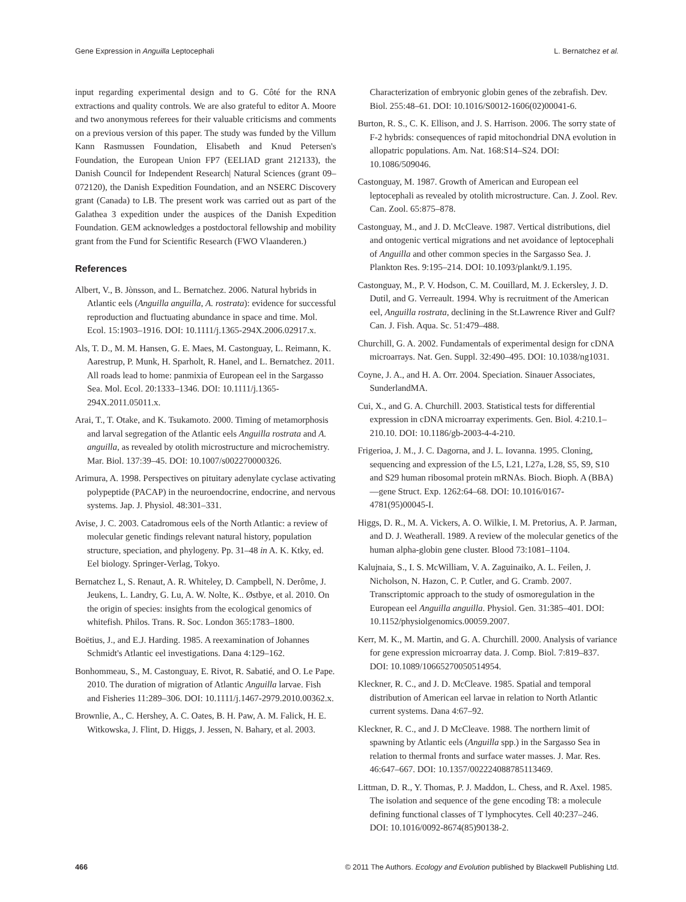Gene Expression in Anguilla Leptocephali L. Bernatchez et al.
input regarding experimental design and to G. Côté for the RNA extractions and quality controls. We are also grateful to editor A. Moore and two anonymous referees for their valuable criticisms and comments on a previous version of this paper. The study was funded by the Villum Kann Rasmussen Foundation, Elisabeth and Knud Petersen's Foundation, the European Union FP7 (EELIAD grant 212133), the Danish Council for Independent Research| Natural Sciences (grant 09–072120), the Danish Expedition Foundation, and an NSERC Discovery grant (Canada) to LB. The present work was carried out as part of the Galathea 3 expedition under the auspices of the Danish Expedition Foundation. GEM acknowledges a postdoctoral fellowship and mobility grant from the Fund for Scientific Research (FWO Vlaanderen.)
References
Albert, V., B. Jònsson, and L. Bernatchez. 2006. Natural hybrids in Atlantic eels (Anguilla anguilla, A. rostrata): evidence for successful reproduction and fluctuating abundance in space and time. Mol. Ecol. 15:1903–1916. DOI: 10.1111/j.1365-294X.2006.02917.x.
Als, T. D., M. M. Hansen, G. E. Maes, M. Castonguay, L. Reimann, K. Aarestrup, P. Munk, H. Sparholt, R. Hanel, and L. Bernatchez. 2011. All roads lead to home: panmixia of European eel in the Sargasso Sea. Mol. Ecol. 20:1333–1346. DOI: 10.1111/j.1365-294X.2011.05011.x.
Arai, T., T. Otake, and K. Tsukamoto. 2000. Timing of metamorphosis and larval segregation of the Atlantic eels Anguilla rostrata and A. anguilla, as revealed by otolith microstructure and microchemistry. Mar. Biol. 137:39–45. DOI: 10.1007/s002270000326.
Arimura, A. 1998. Perspectives on pituitary adenylate cyclase activating polypeptide (PACAP) in the neuroendocrine, endocrine, and nervous systems. Jap. J. Physiol. 48:301–331.
Avise, J. C. 2003. Catadromous eels of the North Atlantic: a review of molecular genetic findings relevant natural history, population structure, speciation, and phylogeny. Pp. 31–48 in A. K. Ktky, ed. Eel biology. Springer-Verlag, Tokyo.
Bernatchez L, S. Renaut, A. R. Whiteley, D. Campbell, N. Derôme, J. Jeukens, L. Landry, G. Lu, A. W. Nolte, K.. Østbye, et al. 2010. On the origin of species: insights from the ecological genomics of whitefish. Philos. Trans. R. Soc. London 365:1783–1800.
Boëtius, J., and E.J. Harding. 1985. A reexamination of Johannes Schmidt's Atlantic eel investigations. Dana 4:129–162.
Bonhommeau, S., M. Castonguay, E. Rivot, R. Sabatié, and O. Le Pape. 2010. The duration of migration of Atlantic Anguilla larvae. Fish and Fisheries 11:289–306. DOI: 10.1111/j.1467-2979.2010.00362.x.
Brownlie, A., C. Hershey, A. C. Oates, B. H. Paw, A. M. Falick, H. E. Witkowska, J. Flint, D. Higgs, J. Jessen, N. Bahary, et al. 2003.
Characterization of embryonic globin genes of the zebrafish. Dev. Biol. 255:48–61. DOI: 10.1016/S0012-1606(02)00041-6.
Burton, R. S., C. K. Ellison, and J. S. Harrison. 2006. The sorry state of F-2 hybrids: consequences of rapid mitochondrial DNA evolution in allopatric populations. Am. Nat. 168:S14–S24. DOI: 10.1086/509046.
Castonguay, M. 1987. Growth of American and European eel leptocephali as revealed by otolith microstructure. Can. J. Zool. Rev. Can. Zool. 65:875–878.
Castonguay, M., and J. D. McCleave. 1987. Vertical distributions, diel and ontogenic vertical migrations and net avoidance of leptocephali of Anguilla and other common species in the Sargasso Sea. J. Plankton Res. 9:195–214. DOI: 10.1093/plankt/9.1.195.
Castonguay, M., P. V. Hodson, C. M. Couillard, M. J. Eckersley, J. D. Dutil, and G. Verreault. 1994. Why is recruitment of the American eel, Anguilla rostrata, declining in the St.Lawrence River and Gulf? Can. J. Fish. Aqua. Sc. 51:479–488.
Churchill, G. A. 2002. Fundamentals of experimental design for cDNA microarrays. Nat. Gen. Suppl. 32:490–495. DOI: 10.1038/ng1031.
Coyne, J. A., and H. A. Orr. 2004. Speciation. Sinauer Associates, SunderlandMA.
Cui, X., and G. A. Churchill. 2003. Statistical tests for differential expression in cDNA microarray experiments. Gen. Biol. 4:210.1–210.10. DOI: 10.1186/gb-2003-4-4-210.
Frigerioa, J. M., J. C. Dagorna, and J. L. Iovanna. 1995. Cloning, sequencing and expression of the L5, L21, L27a, L28, S5, S9, S10 and S29 human ribosomal protein mRNAs. Bioch. Bioph. A (BBA)—gene Struct. Exp. 1262:64–68. DOI: 10.1016/0167-4781(95)00045-I.
Higgs, D. R., M. A. Vickers, A. O. Wilkie, I. M. Pretorius, A. P. Jarman, and D. J. Weatherall. 1989. A review of the molecular genetics of the human alpha-globin gene cluster. Blood 73:1081–1104.
Kalujnaia, S., I. S. McWilliam, V. A. Zaguinaiko, A. L. Feilen, J. Nicholson, N. Hazon, C. P. Cutler, and G. Cramb. 2007. Transcriptomic approach to the study of osmoregulation in the European eel Anguilla anguilla. Physiol. Gen. 31:385–401. DOI: 10.1152/physiolgenomics.00059.2007.
Kerr, M. K., M. Martin, and G. A. Churchill. 2000. Analysis of variance for gene expression microarray data. J. Comp. Biol. 7:819–837. DOI: 10.1089/10665270050514954.
Kleckner, R. C., and J. D. McCleave. 1985. Spatial and temporal distribution of American eel larvae in relation to North Atlantic current systems. Dana 4:67–92.
Kleckner, R. C., and J. D McCleave. 1988. The northern limit of spawning by Atlantic eels (Anguilla spp.) in the Sargasso Sea in relation to thermal fronts and surface water masses. J. Mar. Res. 46:647–667. DOI: 10.1357/002224088785113469.
Littman, D. R., Y. Thomas, P. J. Maddon, L. Chess, and R. Axel. 1985. The isolation and sequence of the gene encoding T8: a molecule defining functional classes of T lymphocytes. Cell 40:237–246. DOI: 10.1016/0092-8674(85)90138-2.
466 © 2011 The Authors. Ecology and Evolution published by Blackwell Publishing Ltd.